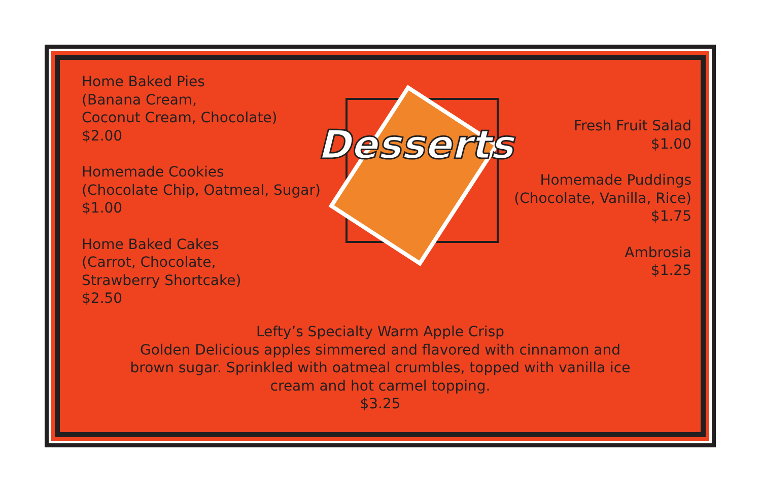Home Baked Pies
(Banana Cream,
Coconut Cream, Chocolate)
$2.00
Homemade Cookies
(Chocolate Chip, Oatmeal, Sugar)
$1.00
Home Baked Cakes
(Carrot, Chocolate,
Strawberry Shortcake)
$2.50
Desserts
Fresh Fruit Salad
$1.00
Homemade Puddings
(Chocolate, Vanilla, Rice)
$1.75
Ambrosia
$1.25
Lefty’s Specialty Warm Apple Crisp
Golden Delicious apples simmered and flavored with cinnamon and
brown sugar. Sprinkled with oatmeal crumbles, topped with vanilla ice
cream and hot carmel topping.
$3.25